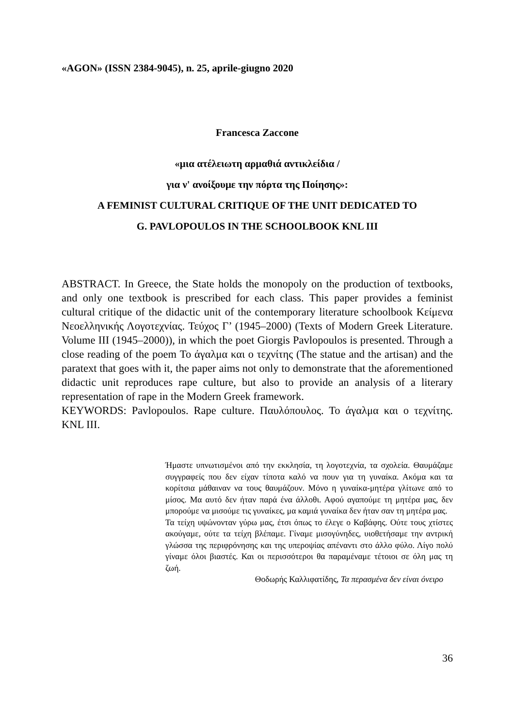«AGON» (ISSN 2384-9045), n. 25, aprile-giugno 2020
Francesca Zaccone
«μια ατέλειωτη αρμαθιά αντικλείδια /
για ν' ανοίξουμε την πόρτα της Ποίησης»:
A FEMINIST CULTURAL CRITIQUE OF THE UNIT DEDICATED TO
G. PAVLOPOULOS IN THE SCHOOLBOOK KNL III
ABSTRACT. In Greece, the State holds the monopoly on the production of textbooks, and only one textbook is prescribed for each class. This paper provides a feminist cultural critique of the didactic unit of the contemporary literature schoolbook Κείμενα Νεοελληνικής Λογοτεχνίας. Τεύχος Γ’ (1945–2000) (Texts of Modern Greek Literature. Volume III (1945–2000)), in which the poet Giorgis Pavlopoulos is presented. Through a close reading of the poem Το άγαλμα και ο τεχνίτης (The statue and the artisan) and the paratext that goes with it, the paper aims not only to demonstrate that the aforementioned didactic unit reproduces rape culture, but also to provide an analysis of a literary representation of rape in the Modern Greek framework.
KEYWORDS: Pavlopoulos. Rape culture. Παυλόπουλος. Το άγαλμα και ο τεχνίτης. KNL III.
Ήμαστε υπνωτισμένοι από την εκκλησία, τη λογοτεχνία, τα σχολεία. Θαυμάζαμε συγγραφείς που δεν είχαν τίποτα καλό να πουν για τη γυναίκα. Ακόμα και τα κορίτσια μάθαιναν να τους θαυμάζουν. Μόνο η γυναίκα-μητέρα γλίτωνε από το μίσος. Μα αυτό δεν ήταν παρά ένα άλλοθι. Αφού αγαπούμε τη μητέρα μας, δεν μπορούμε να μισούμε τις γυναίκες, μα καμιά γυναίκα δεν ήταν σαν τη μητέρα μας.
Τα τείχη υψώνονταν γύρω μας, έτσι όπως το έλεγε ο Καβάφης. Ούτε τους χτίστες ακούγαμε, ούτε τα τείχη βλέπαμε. Γίναμε μισογύνηδες, υιοθετήσαμε την αντρική γλώσσα της περιφρόνησης και της υπεροψίας απέναντι στο άλλο φύλο. Λίγο πολύ γίναμε όλοι βιαστές. Και οι περισσότεροι θα παραμέναμε τέτοιοι σε όλη μας τη ζωή.
Θοδωρής Καλλιφατίδης, Τα περασμένα δεν είναι όνειρο
36